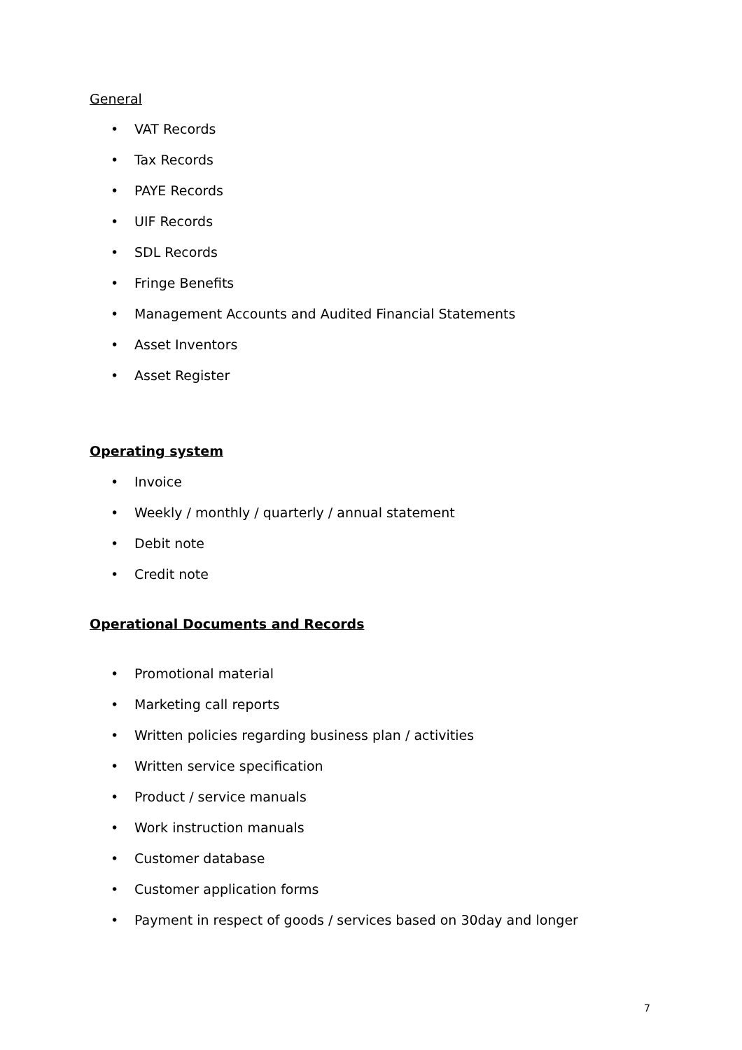General
• VAT Records
• Tax Records
• PAYE Records
• UIF Records
• SDL Records
• Fringe Benefits
• Management Accounts and Audited Financial Statements
• Asset Inventors
• Asset Register
Operating system
• Invoice
• Weekly / monthly / quarterly / annual statement
• Debit note
• Credit note
Operational Documents and Records
• Promotional material
• Marketing call reports
• Written policies regarding business plan / activities
• Written service specification
• Product / service manuals
• Work instruction manuals
• Customer database
• Customer application forms
• Payment in respect of goods / services based on 30day and longer
7